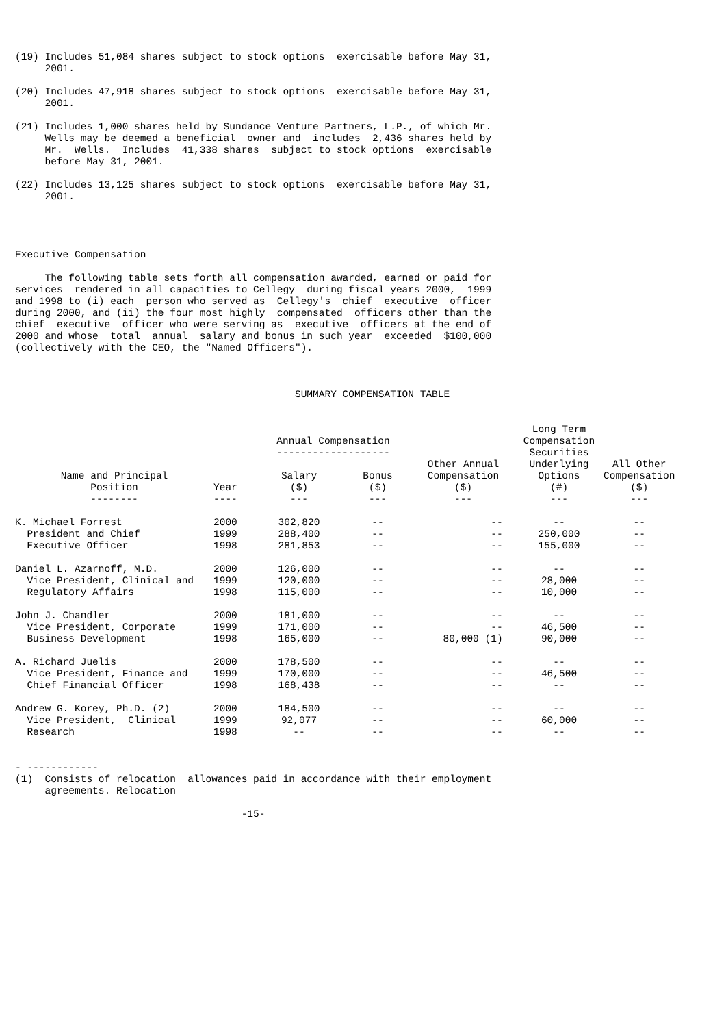(19) Includes 51,084 shares subject to stock options  exercisable before May 31,
     2001.

(20) Includes 47,918 shares subject to stock options  exercisable before May 31,
     2001.

(21) Includes 1,000 shares held by Sundance Venture Partners, L.P., of which Mr.
     Wells may be deemed a beneficial  owner and  includes  2,436 shares held by
     Mr.  Wells.  Includes  41,338 shares  subject to stock options  exercisable
     before May 31, 2001.

(22) Includes 13,125 shares subject to stock options  exercisable before May 31,
     2001.




Executive Compensation

     The following table sets forth all compensation awarded, earned or paid for
services  rendered in all capacities to Cellegy  during fiscal years 2000,  1999
and 1998 to (i) each  person who served as  Cellegy's  chief  executive  officer
during 2000, and (ii) the four most highly  compensated  officers other than the
chief  executive  officer who were serving as  executive  officers at the end of
2000 and whose  total  annual  salary and bonus in such year  exceeded  $100,000
(collectively with the CEO, the "Named Officers").



                                               SUMMARY COMPENSATION TABLE
| | | Annual Compensation ------------------- | | | Long Term Compensation Securities | |
| --- | --- | --- | --- | --- | --- | --- |
| Name and Principal Position -------- | Year ---- | Salary ($) --- | Bonus ($) --- | Other Annual Compensation ($) --- | Underlying Options (#) --- | All Other Compensation ($) --- |
| K. Michael Forrest President and Chief Executive Officer | 2000 1999 1998 | 302,820 288,400 281,853 | -- -- -- | -- -- -- | -- 250,000 155,000 | -- -- -- |
| Daniel L. Azarnoff, M.D. Vice President, Clinical and Regulatory Affairs | 2000 1999 1998 | 126,000 120,000 115,000 | -- -- -- | -- -- -- | -- 28,000 10,000 | -- -- -- |
| John J. Chandler Vice President, Corporate Business Development | 2000 1999 1998 | 181,000 171,000 165,000 | -- -- -- | -- -- 80,000 (1) | -- 46,500 90,000 | -- -- -- |
| A. Richard Juelis Vice President, Finance and Chief Financial Officer | 2000 1999 1998 | 178,500 170,000 168,438 | -- -- -- | -- -- -- | -- 46,500 -- | -- -- -- |
| Andrew G. Korey, Ph.D. (2) Vice President, Clinical Research | 2000 1999 1998 | 184,500 92,077 -- | -- -- -- | -- -- -- | -- 60,000 -- | -- -- -- |
- ------------
(1)  Consists of relocation  allowances paid in accordance with their employment
     agreements. Relocation

                                      -15-